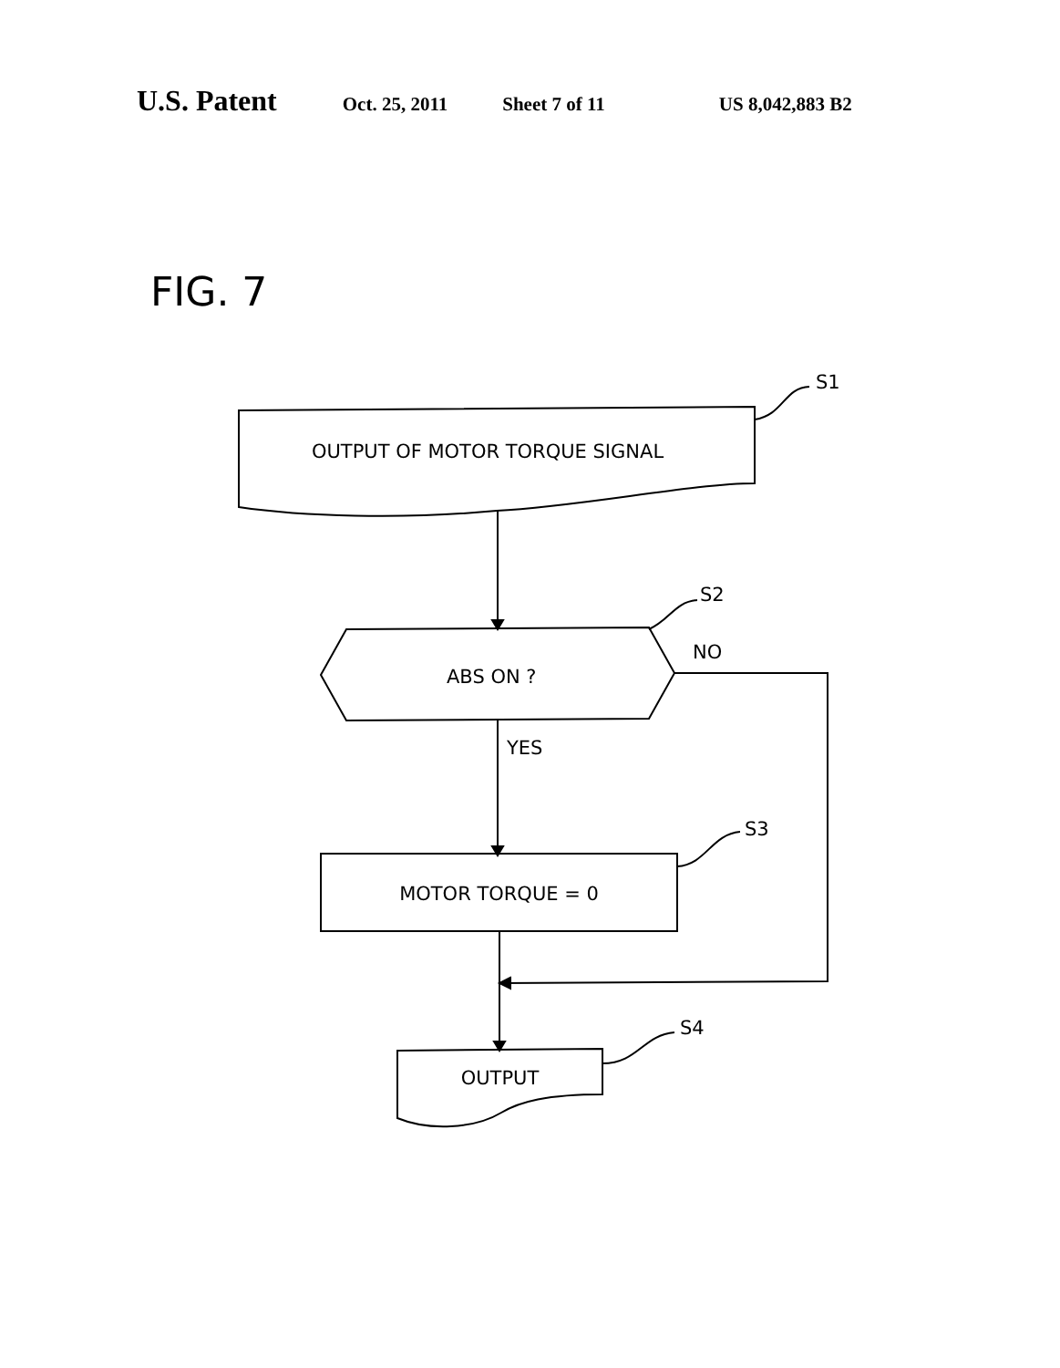U.S. Patent Oct. 25, 2011 Sheet 7 of 11 US 8,042,883 B2
FIG. 7
S1
OUTPUT OF MOTOR TORQUE SIGNAL
S2
NO
ABS ON ?
YES
S3
MOTOR TORQUE = 0
S4
OUTPUT